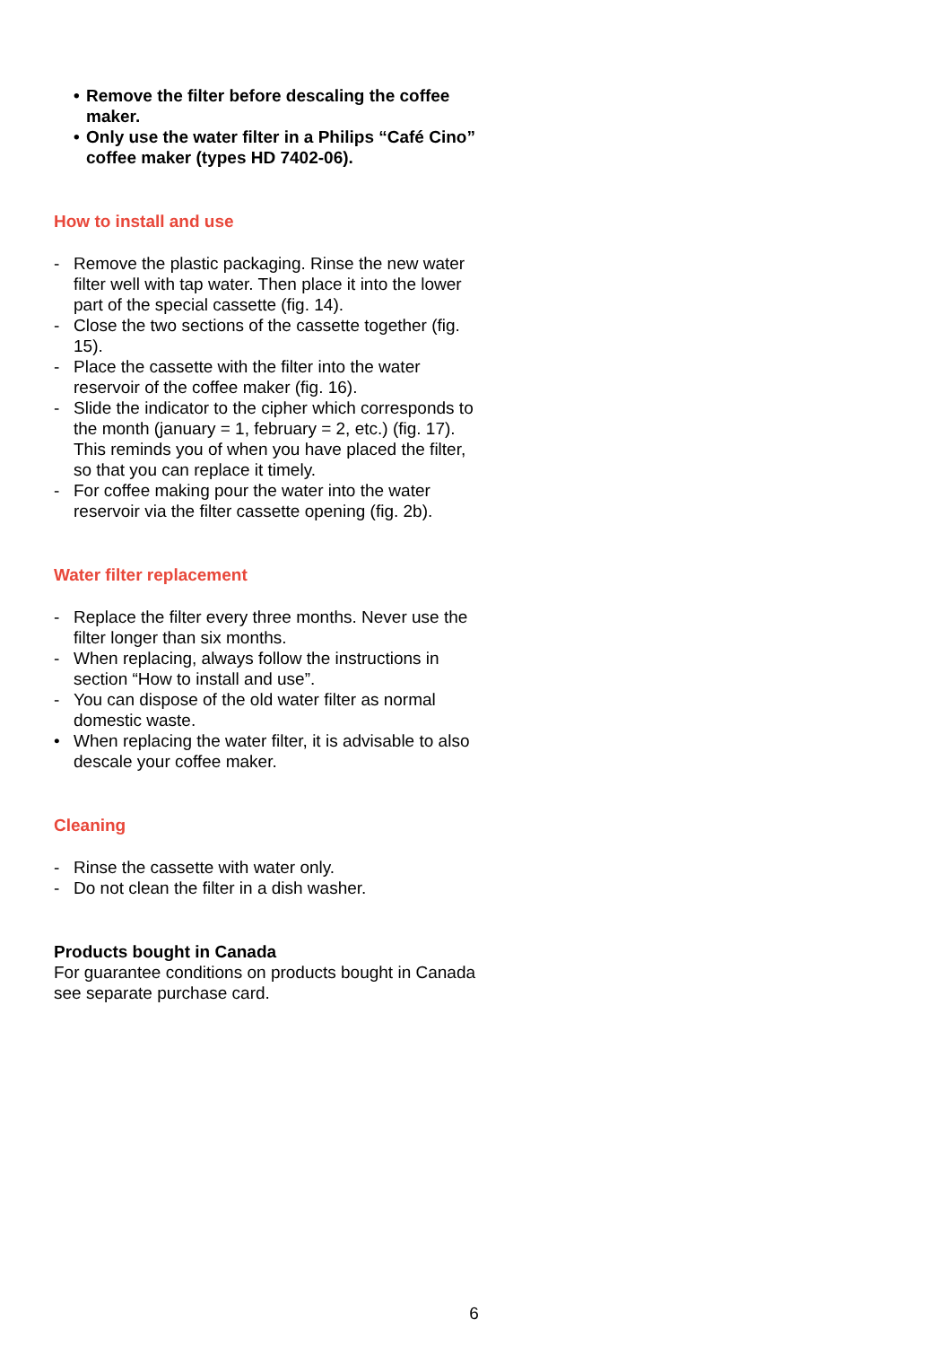• Remove the filter before descaling the coffee maker.
• Only use the water filter in a Philips “Café Cino” coffee maker (types HD 7402-06).
How to install and use
- Remove the plastic packaging. Rinse the new water filter well with tap water. Then place it into the lower part of the special cassette (fig. 14).
- Close the two sections of the cassette together (fig. 15).
- Place the cassette with the filter into the water reservoir of the coffee maker (fig. 16).
- Slide the indicator to the cipher which corresponds to the month (january = 1, february = 2, etc.) (fig. 17).
This reminds you of when you have placed the filter, so that you can replace it timely.
- For coffee making pour the water into the water reservoir via the filter cassette opening (fig. 2b).
Water filter replacement
- Replace the filter every three months. Never use the filter longer than six months.
- When replacing, always follow the instructions in section “How to install and use”.
- You can dispose of the old water filter as normal domestic waste.
• When replacing the water filter, it is advisable to also descale your coffee maker.
Cleaning
- Rinse the cassette with water only.
- Do not clean the filter in a dish washer.
Products bought in Canada
For guarantee conditions on products bought in Canada see separate purchase card.
6